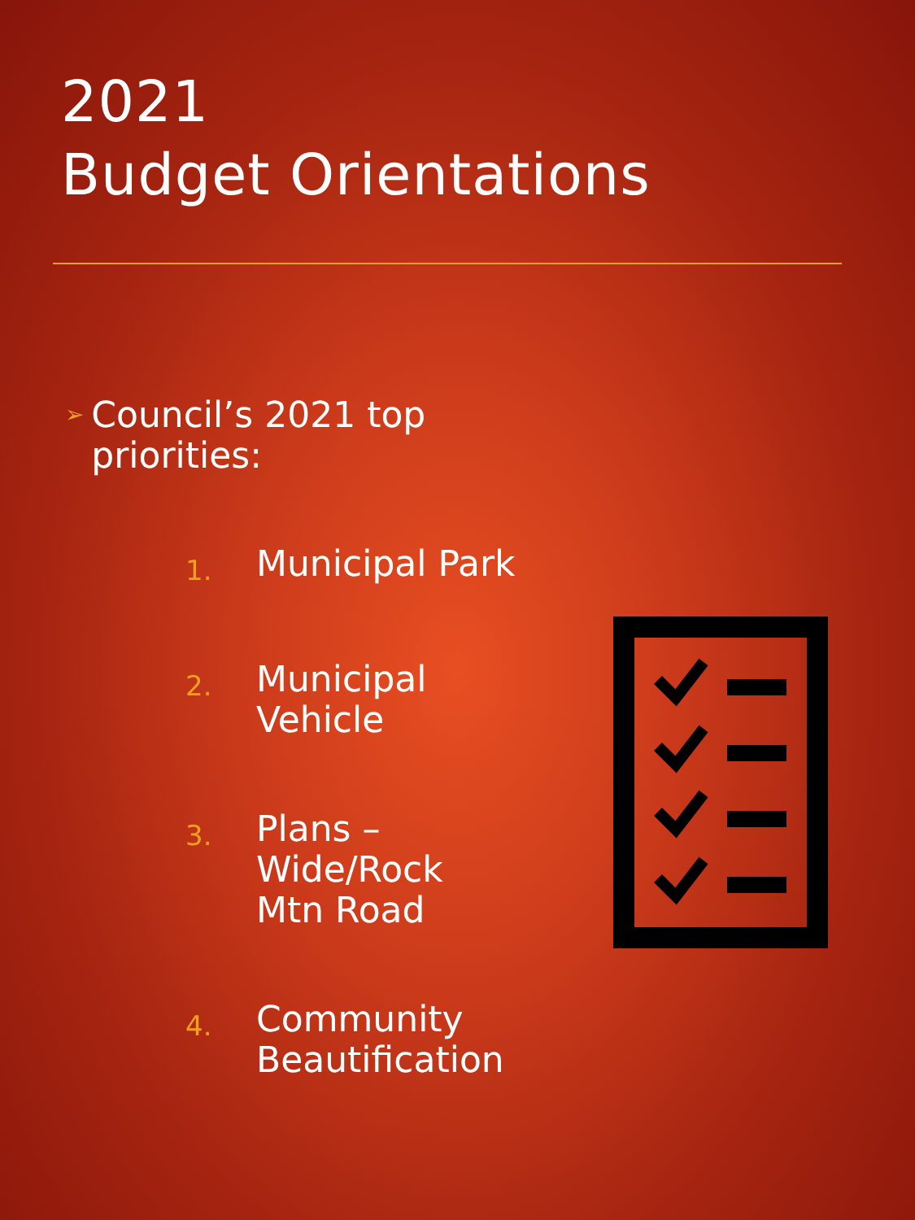2021
Budget Orientations
➢ Council’s 2021 top priorities:
1. Municipal Park
2. Municipal
Vehicle
3. Plans –
Wide/Rock
Mtn Road
4. Community
Beautification